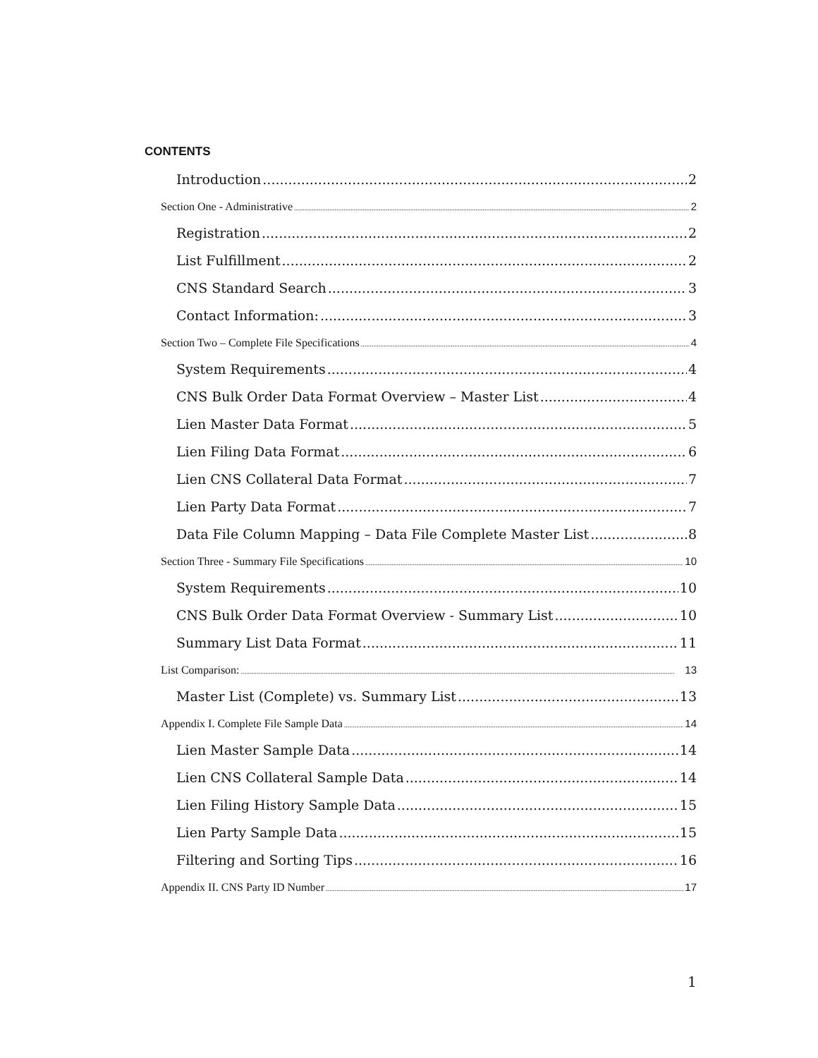CONTENTS
Introduction 2
Section One - Administrative 2
Registration 2
List Fulfillment 2
CNS Standard Search 3
Contact Information: 3
Section Two – Complete File Specifications 4
System Requirements 4
CNS Bulk Order Data Format Overview – Master List 4
Lien Master Data Format 5
Lien Filing Data Format 6
Lien CNS Collateral Data Format 7
Lien Party Data Format 7
Data File Column Mapping – Data File Complete Master List 8
Section Three - Summary File Specifications 10
System Requirements 10
CNS Bulk Order Data Format Overview - Summary List 10
Summary List Data Format 11
List Comparison: 13
Master List (Complete) vs. Summary List 13
Appendix I. Complete File Sample Data 14
Lien Master Sample Data 14
Lien CNS Collateral Sample Data 14
Lien Filing History Sample Data 15
Lien Party Sample Data 15
Filtering and Sorting Tips 16
Appendix II. CNS Party ID Number 17
1